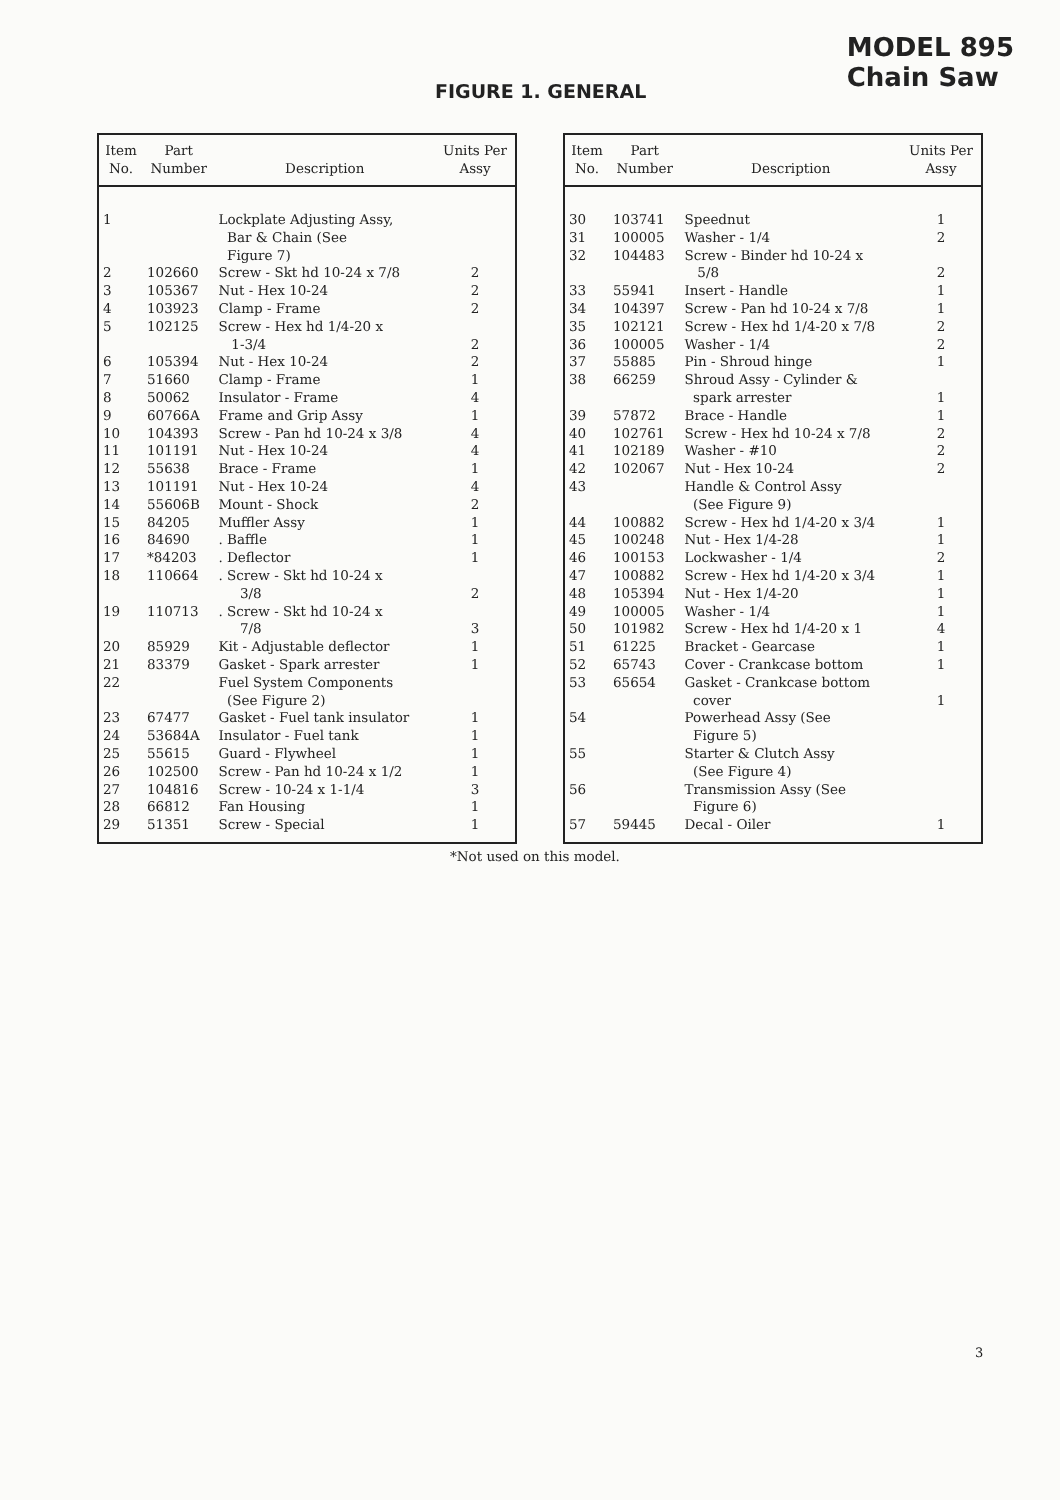MODEL 895
Chain Saw
FIGURE 1. GENERAL
| Item No. | Part Number | Description | Units Per Assy |
| --- | --- | --- | --- |
| 1 | | Lockplate Adjusting Assy, Bar & Chain (See Figure 7) | |
| 2 | 102660 | Screw - Skt hd 10-24 x 7/8 | 2 |
| 3 | 105367 | Nut - Hex 10-24 | 2 |
| 4 | 103923 | Clamp - Frame | 2 |
| 5 | 102125 | Screw - Hex hd 1/4-20 x 1-3/4 | 2 |
| 6 | 105394 | Nut - Hex 10-24 | 2 |
| 7 | 51660 | Clamp - Frame | 1 |
| 8 | 50062 | Insulator - Frame | 4 |
| 9 | 60766A | Frame and Grip Assy | 1 |
| 10 | 104393 | Screw - Pan hd 10-24 x 3/8 | 4 |
| 11 | 101191 | Nut - Hex 10-24 | 4 |
| 12 | 55638 | Brace - Frame | 1 |
| 13 | 101191 | Nut - Hex 10-24 | 4 |
| 14 | 55606B | Mount - Shock | 2 |
| 15 | 84205 | Muffler Assy | 1 |
| 16 | 84690 | . Baffle | 1 |
| 17 | *84203 | . Deflector | 1 |
| 18 | 110664 | . Screw - Skt hd 10-24 x 3/8 | 2 |
| 19 | 110713 | . Screw - Skt hd 10-24 x 7/8 | 3 |
| 20 | 85929 | Kit - Adjustable deflector | 1 |
| 21 | 83379 | Gasket - Spark arrester | 1 |
| 22 | | Fuel System Components (See Figure 2) | |
| 23 | 67477 | Gasket - Fuel tank insulator | 1 |
| 24 | 53684A | Insulator - Fuel tank | 1 |
| 25 | 55615 | Guard - Flywheel | 1 |
| 26 | 102500 | Screw - Pan hd 10-24 x 1/2 | 1 |
| 27 | 104816 | Screw - 10-24 x 1-1/4 | 3 |
| 28 | 66812 | Fan Housing | 1 |
| 29 | 51351 | Screw - Special | 1 |
| Item No. | Part Number | Description | Units Per Assy |
| --- | --- | --- | --- |
| 30 | 103741 | Speednut | 1 |
| 31 | 100005 | Washer - 1/4 | 2 |
| 32 | 104483 | Screw - Binder hd 10-24 x 5/8 | 2 |
| 33 | 55941 | Insert - Handle | 1 |
| 34 | 104397 | Screw - Pan hd 10-24 x 7/8 | 1 |
| 35 | 102121 | Screw - Hex hd 1/4-20 x 7/8 | 2 |
| 36 | 100005 | Washer - 1/4 | 2 |
| 37 | 55885 | Pin - Shroud hinge | 1 |
| 38 | 66259 | Shroud Assy - Cylinder & spark arrester | 1 |
| 39 | 57872 | Brace - Handle | 1 |
| 40 | 102761 | Screw - Hex hd 10-24 x 7/8 | 2 |
| 41 | 102189 | Washer - #10 | 2 |
| 42 | 102067 | Nut - Hex 10-24 | 2 |
| 43 | | Handle & Control Assy (See Figure 9) | |
| 44 | 100882 | Screw - Hex hd 1/4-20 x 3/4 | 1 |
| 45 | 100248 | Nut - Hex 1/4-28 | 1 |
| 46 | 100153 | Lockwasher - 1/4 | 2 |
| 47 | 100882 | Screw - Hex hd 1/4-20 x 3/4 | 1 |
| 48 | 105394 | Nut - Hex 1/4-20 | 1 |
| 49 | 100005 | Washer - 1/4 | 1 |
| 50 | 101982 | Screw - Hex hd 1/4-20 x 1 | 4 |
| 51 | 61225 | Bracket - Gearcase | 1 |
| 52 | 65743 | Cover - Crankcase bottom | 1 |
| 53 | 65654 | Gasket - Crankcase bottom cover | 1 |
| 54 | | Powerhead Assy (See Figure 5) | |
| 55 | | Starter & Clutch Assy (See Figure 4) | |
| 56 | | Transmission Assy (See Figure 6) | |
| 57 | 59445 | Decal - Oiler | 1 |
*Not used on this model.
3